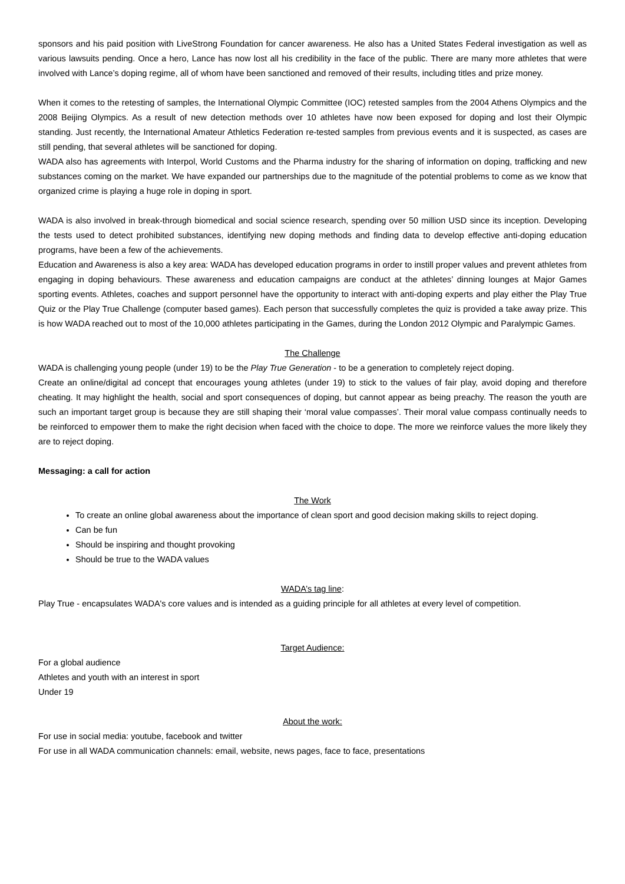sponsors and his paid position with LiveStrong Foundation for cancer awareness. He also has a United States Federal investigation as well as various lawsuits pending. Once a hero, Lance has now lost all his credibility in the face of the public. There are many more athletes that were involved with Lance’s doping regime, all of whom have been sanctioned and removed of their results, including titles and prize money.
When it comes to the retesting of samples, the International Olympic Committee (IOC) retested samples from the 2004 Athens Olympics and the 2008 Beijing Olympics. As a result of new detection methods over 10 athletes have now been exposed for doping and lost their Olympic standing. Just recently, the International Amateur Athletics Federation re-tested samples from previous events and it is suspected, as cases are still pending, that several athletes will be sanctioned for doping.
WADA also has agreements with Interpol, World Customs and the Pharma industry for the sharing of information on doping, trafficking and new substances coming on the market. We have expanded our partnerships due to the magnitude of the potential problems to come as we know that organized crime is playing a huge role in doping in sport.
WADA is also involved in break-through biomedical and social science research, spending over 50 million USD since its inception. Developing the tests used to detect prohibited substances, identifying new doping methods and finding data to develop effective anti-doping education programs, have been a few of the achievements.
Education and Awareness is also a key area: WADA has developed education programs in order to instill proper values and prevent athletes from engaging in doping behaviours. These awareness and education campaigns are conduct at the athletes’ dinning lounges at Major Games sporting events. Athletes, coaches and support personnel have the opportunity to interact with anti-doping experts and play either the Play True Quiz or the Play True Challenge (computer based games). Each person that successfully completes the quiz is provided a take away prize. This is how WADA reached out to most of the 10,000 athletes participating in the Games, during the London 2012 Olympic and Paralympic Games.
The Challenge
WADA is challenging young people (under 19) to be the Play True Generation - to be a generation to completely reject doping.
Create an online/digital ad concept that encourages young athletes (under 19) to stick to the values of fair play, avoid doping and therefore cheating. It may highlight the health, social and sport consequences of doping, but cannot appear as being preachy. The reason the youth are such an important target group is because they are still shaping their ‘moral value compasses’. Their moral value compass continually needs to be reinforced to empower them to make the right decision when faced with the choice to dope. The more we reinforce values the more likely they are to reject doping.
Messaging: a call for action
The Work
To create an online global awareness about the importance of clean sport and good decision making skills to reject doping.
Can be fun
Should be inspiring and thought provoking
Should be true to the WADA values
WADA’s tag line:
Play True - encapsulates WADA's core values and is intended as a guiding principle for all athletes at every level of competition.
Target Audience:
For a global audience
Athletes and youth with an interest in sport
Under 19
About the work:
For use in social media: youtube, facebook and twitter
For use in all WADA communication channels: email, website, news pages, face to face, presentations